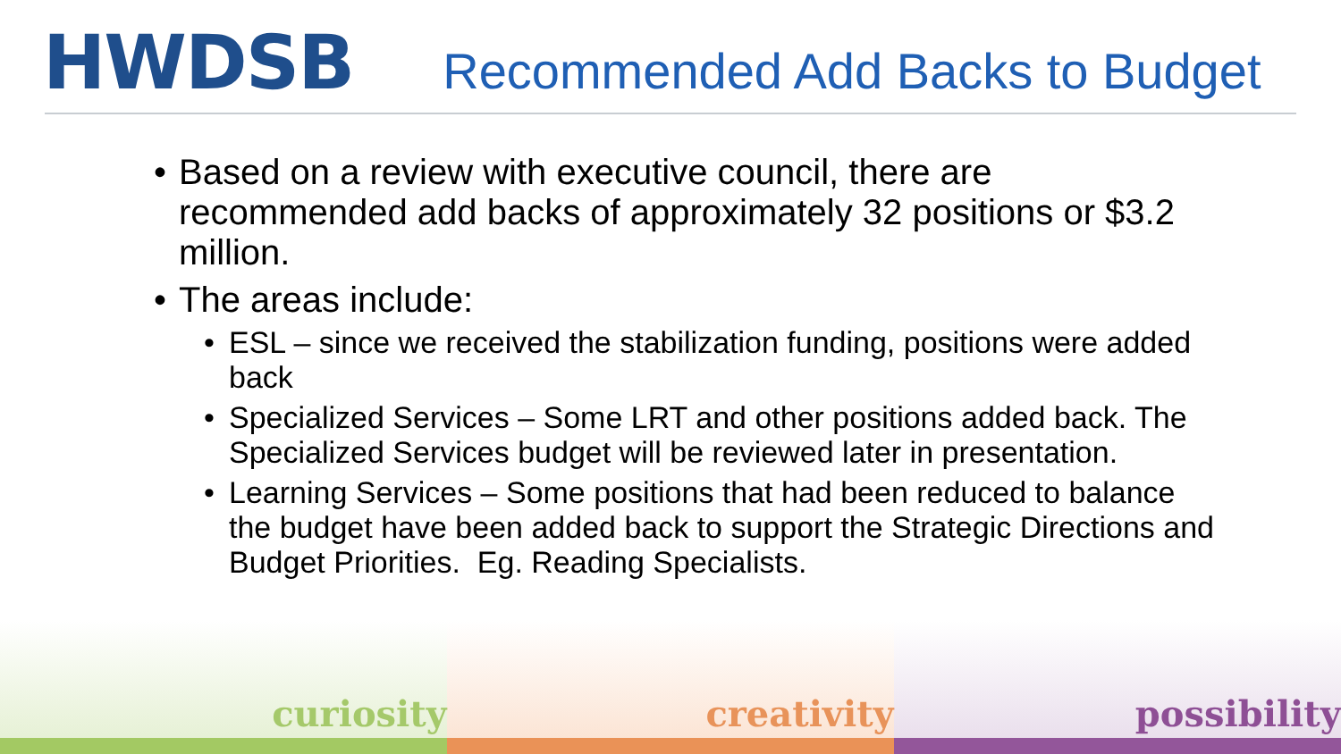HWDSB
Recommended Add Backs to Budget
• Based on a review with executive council, there are recommended add backs of approximately 32 positions or $3.2 million.
• The areas include:
• ESL – since we received the stabilization funding, positions were added back
• Specialized Services – Some LRT and other positions added back. The Specialized Services budget will be reviewed later in presentation.
• Learning Services – Some positions that had been reduced to balance the budget have been added back to support the Strategic Directions and Budget Priorities. Eg. Reading Specialists.
curiosity creativity possibility